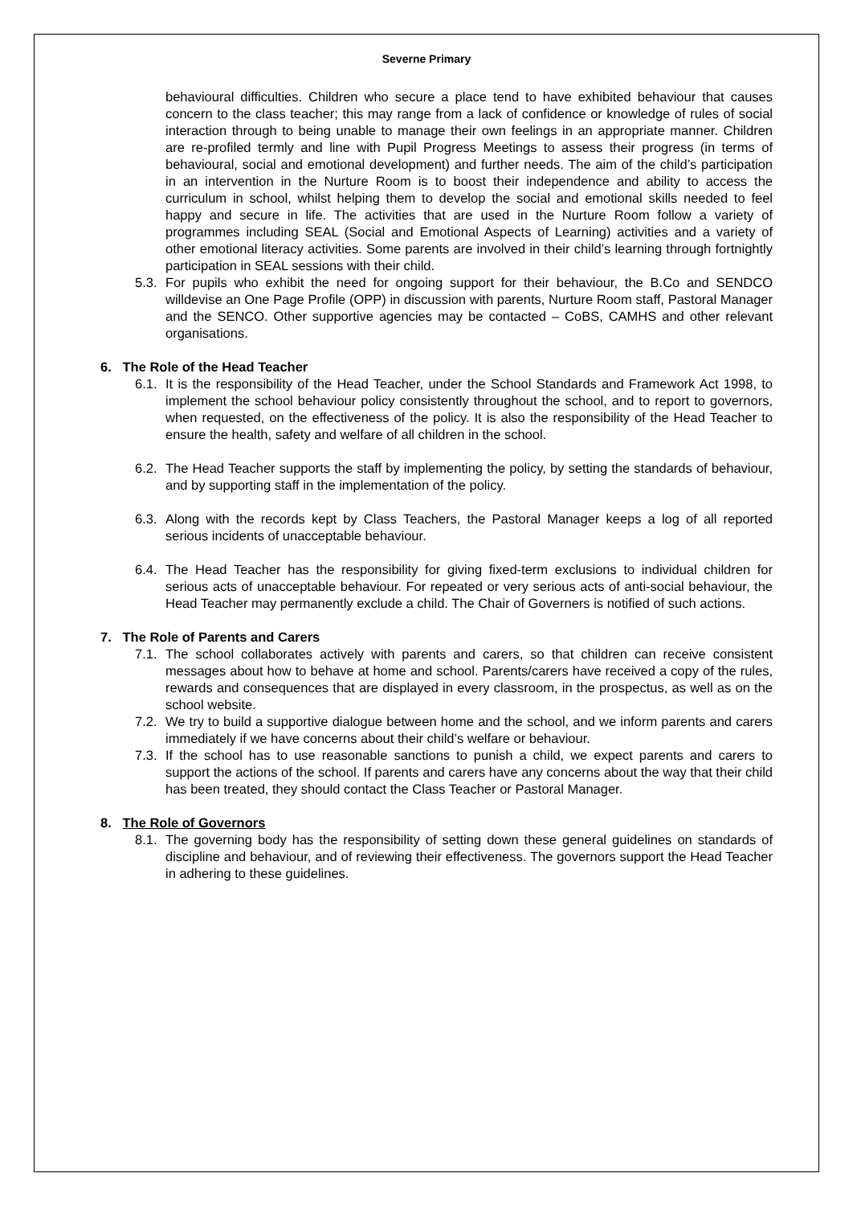Severne Primary
behavioural difficulties. Children who secure a place tend to have exhibited behaviour that causes concern to the class teacher; this may range from a lack of confidence or knowledge of rules of social interaction through to being unable to manage their own feelings in an appropriate manner. Children are re-profiled termly and line with Pupil Progress Meetings to assess their progress (in terms of behavioural, social and emotional development) and further needs. The aim of the child’s participation in an intervention in the Nurture Room is to boost their independence and ability to access the curriculum in school, whilst helping them to develop the social and emotional skills needed to feel happy and secure in life. The activities that are used in the Nurture Room follow a variety of programmes including SEAL (Social and Emotional Aspects of Learning) activities and a variety of other emotional literacy activities. Some parents are involved in their child’s learning through fortnightly participation in SEAL sessions with their child.
5.3. For pupils who exhibit the need for ongoing support for their behaviour, the B.Co and SENDCO willdevise an One Page Profile (OPP) in discussion with parents, Nurture Room staff, Pastoral Manager and the SENCO. Other supportive agencies may be contacted – CoBS, CAMHS and other relevant organisations.
6. The Role of the Head Teacher
6.1. It is the responsibility of the Head Teacher, under the School Standards and Framework Act 1998, to implement the school behaviour policy consistently throughout the school, and to report to governors, when requested, on the effectiveness of the policy. It is also the responsibility of the Head Teacher to ensure the health, safety and welfare of all children in the school.
6.2. The Head Teacher supports the staff by implementing the policy, by setting the standards of behaviour, and by supporting staff in the implementation of the policy.
6.3. Along with the records kept by Class Teachers, the Pastoral Manager keeps a log of all reported serious incidents of unacceptable behaviour.
6.4. The Head Teacher has the responsibility for giving fixed-term exclusions to individual children for serious acts of unacceptable behaviour. For repeated or very serious acts of anti-social behaviour, the Head Teacher may permanently exclude a child. The Chair of Governers is notified of such actions.
7. The Role of Parents and Carers
7.1. The school collaborates actively with parents and carers, so that children can receive consistent messages about how to behave at home and school. Parents/carers have received a copy of the rules, rewards and consequences that are displayed in every classroom, in the prospectus, as well as on the school website.
7.2. We try to build a supportive dialogue between home and the school, and we inform parents and carers immediately if we have concerns about their child’s welfare or behaviour.
7.3. If the school has to use reasonable sanctions to punish a child, we expect parents and carers to support the actions of the school. If parents and carers have any concerns about the way that their child has been treated, they should contact the Class Teacher or Pastoral Manager.
8. The Role of Governors
8.1. The governing body has the responsibility of setting down these general guidelines on standards of discipline and behaviour, and of reviewing their effectiveness. The governors support the Head Teacher in adhering to these guidelines.